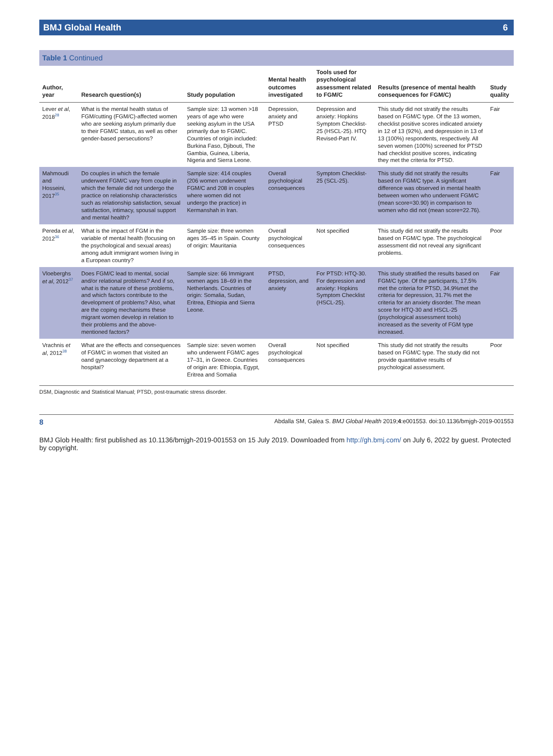BMJ Global Health 6
Table 1 Continued
| Author, year | Research question(s) | Study population | Mental health outcomes investigated | Tools used for psychological assessment related to FGM/C | Results (presence of mental health consequences for FGM/C) | Study quality |
| --- | --- | --- | --- | --- | --- | --- |
| Lever et al , 2018<sup>28</sup> | What is the mental health status of FGM/cutting (FGM/C)-affected women who are seeking asylum primarily due to their FGM/C status, as well as other gender-based persecutions? | Sample size: 13 women >18 years of age who were seeking asylum in the USA primarily due to FGM/C. Countries of origin included: Burkina Faso, Djibouti, The Gambia, Guinea, Liberia, Nigeria and Sierra Leone. | Depression, anxiety and PTSD | Depression and anxiety: Hopkins Symptom Checklist-25 (HSCL-25). HTQ Revised-Part IV. | This study did not stratify the results based on FGM/C type. Of the 13 women, checklist positive scores indicated anxiety in 12 of 13 (92%), and depression in 13 of 13 (100%) respondents, respectively. All seven women (100%) screened for PTSD had checklist positive scores, indicating they met the criteria for PTSD. | Fair |
| Mahmoudi and Hosseini, 2017<sup>35</sup> | Do couples in which the female underwent FGM/C vary from couple in which the female did not undergo the practice on relationship characteristics such as relationship satisfaction, sexual satisfaction, intimacy, spousal support and mental health? | Sample size: 414 couples (206 women underwent FGM/C and 208 in couples where women did not undergo the practice) in Kermanshah in Iran. | Overall psychological consequences | Symptom Checklist- 25 (SCL-25). | This study did not stratify the results based on FGM/C type. A significant difference was observed in mental health between women who underwent FGM/C (mean score=30.90) in comparison to women who did not (mean score=22.76). | Fair |
| Pereda et al , 2012<sup>36</sup> | What is the impact of FGM in the variable of mental health (focusing on the psychological and sexual areas) among adult immigrant women living in a European country? | Sample size: three women ages 35–45 in Spain. County of origin: Mauritania | Overall psychological consequences | Not specified | This study did not stratify the results based on FGM/C type. The psychological assessment did not reveal any significant problems. | Poor |
| Vloeberghs et al , 2012<sup>37</sup> | Does FGM/C lead to mental, social and/or relational problems? And if so, what is the nature of these problems, and which factors contribute to the development of problems? Also, what are the coping mechanisms these migrant women develop in relation to their problems and the above-mentioned factors? | Sample size: 66 Immigrant women ages 18–69 in the Netherlands. Countries of origin: Somalia, Sudan, Eritrea, Ethiopia and Sierra Leone. | PTSD, depression, and anxiety | For PTSD: HTQ-30. For depression and anxiety: Hopkins Symptom Checklist (HSCL-25). | This study stratified the results based on FGM/C type. Of the participants, 17.5% met the criteria for PTSD, 34.9%met the criteria for depression, 31.7% met the criteria for an anxiety disorder. The mean score for HTQ-30 and HSCL-25 (psychological assessment tools) increased as the severity of FGM type increased. | Fair |
| Vrachnis et al , 2012<sup>38</sup> | What are the effects and consequences of FGM/C in women that visited an oand gynaecology department at a hospital? | Sample size: seven women who underwent FGM/C ages 17–31, in Greece. Countries of origin are: Ethiopia, Egypt, Eritrea and Somalia | Overall psychological consequences | Not specified | This study did not stratify the results based on FGM/C type. The study did not provide quantitative results of psychological assessment. | Poor |
DSM, Diagnostic and Statistical Manual; PTSD, post-traumatic stress disorder.
8 Abdalla SM, Galea S. BMJ Global Health 2019;4:e001553. doi:10.1136/bmjgh-2019-001553
BMJ Glob Health: first published as 10.1136/bmjgh-2019-001553 on 15 July 2019. Downloaded from http://gh.bmj.com/ on July 6, 2022 by guest. Protected by copyright.